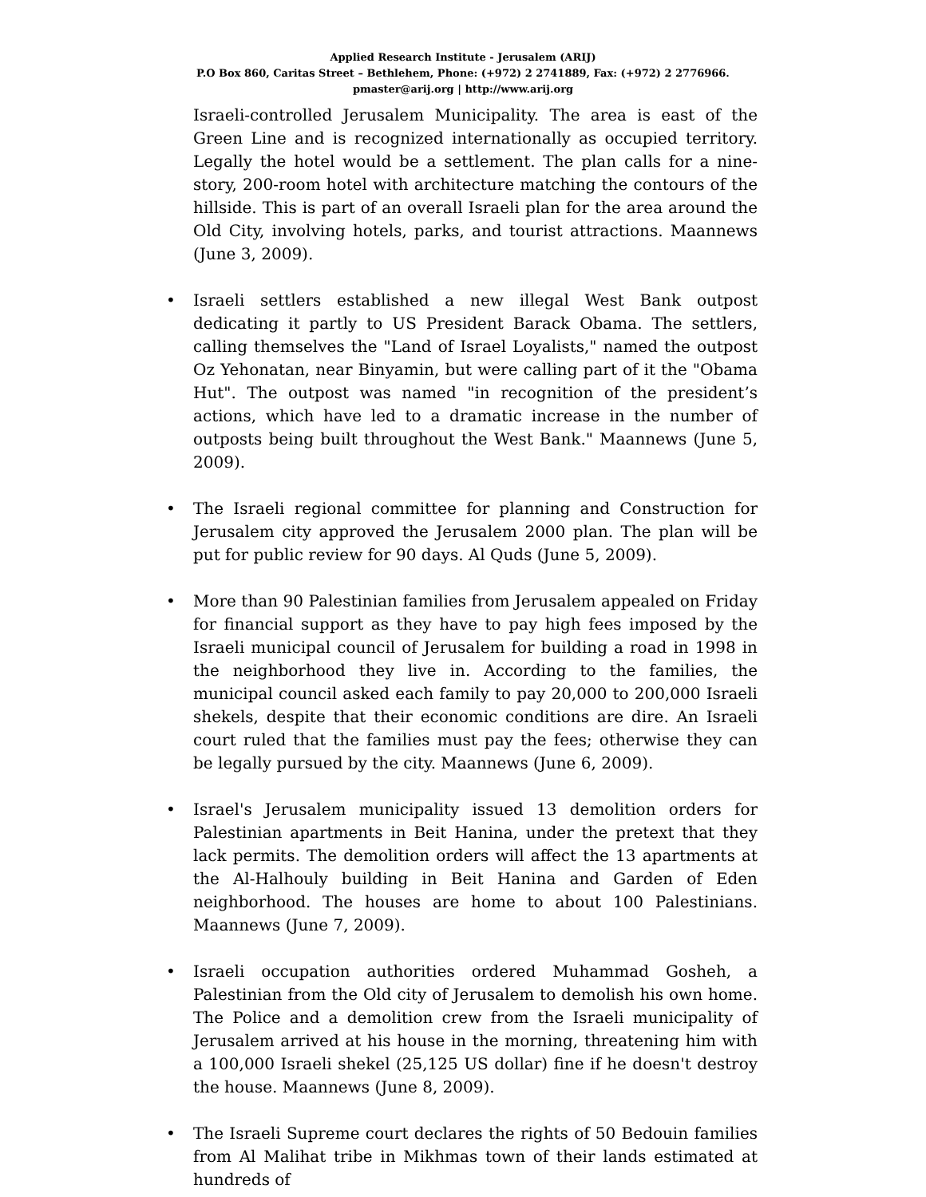Applied Research Institute - Jerusalem (ARIJ)
P.O Box 860, Caritas Street – Bethlehem, Phone: (+972) 2 2741889, Fax: (+972) 2 2776966.
pmaster@arij.org | http://www.arij.org
Israeli-controlled Jerusalem Municipality. The area is east of the Green Line and is recognized internationally as occupied territory. Legally the hotel would be a settlement. The plan calls for a nine-story, 200-room hotel with architecture matching the contours of the hillside. This is part of an overall Israeli plan for the area around the Old City, involving hotels, parks, and tourist attractions. Maannews (June 3, 2009).
• Israeli settlers established a new illegal West Bank outpost dedicating it partly to US President Barack Obama. The settlers, calling themselves the "Land of Israel Loyalists," named the outpost Oz Yehonatan, near Binyamin, but were calling part of it the "Obama Hut". The outpost was named "in recognition of the president’s actions, which have led to a dramatic increase in the number of outposts being built throughout the West Bank." Maannews (June 5, 2009).
• The Israeli regional committee for planning and Construction for Jerusalem city approved the Jerusalem 2000 plan. The plan will be put for public review for 90 days. Al Quds (June 5, 2009).
• More than 90 Palestinian families from Jerusalem appealed on Friday for financial support as they have to pay high fees imposed by the Israeli municipal council of Jerusalem for building a road in 1998 in the neighborhood they live in. According to the families, the municipal council asked each family to pay 20,000 to 200,000 Israeli shekels, despite that their economic conditions are dire. An Israeli court ruled that the families must pay the fees; otherwise they can be legally pursued by the city. Maannews (June 6, 2009).
• Israel's Jerusalem municipality issued 13 demolition orders for Palestinian apartments in Beit Hanina, under the pretext that they lack permits. The demolition orders will affect the 13 apartments at the Al-Halhouly building in Beit Hanina and Garden of Eden neighborhood. The houses are home to about 100 Palestinians. Maannews (June 7, 2009).
• Israeli occupation authorities ordered Muhammad Gosheh, a Palestinian from the Old city of Jerusalem to demolish his own home. The Police and a demolition crew from the Israeli municipality of Jerusalem arrived at his house in the morning, threatening him with a 100,000 Israeli shekel (25,125 US dollar) fine if he doesn't destroy the house. Maannews (June 8, 2009).
• The Israeli Supreme court declares the rights of 50 Bedouin families from Al Malihat tribe in Mikhmas town of their lands estimated at hundreds of